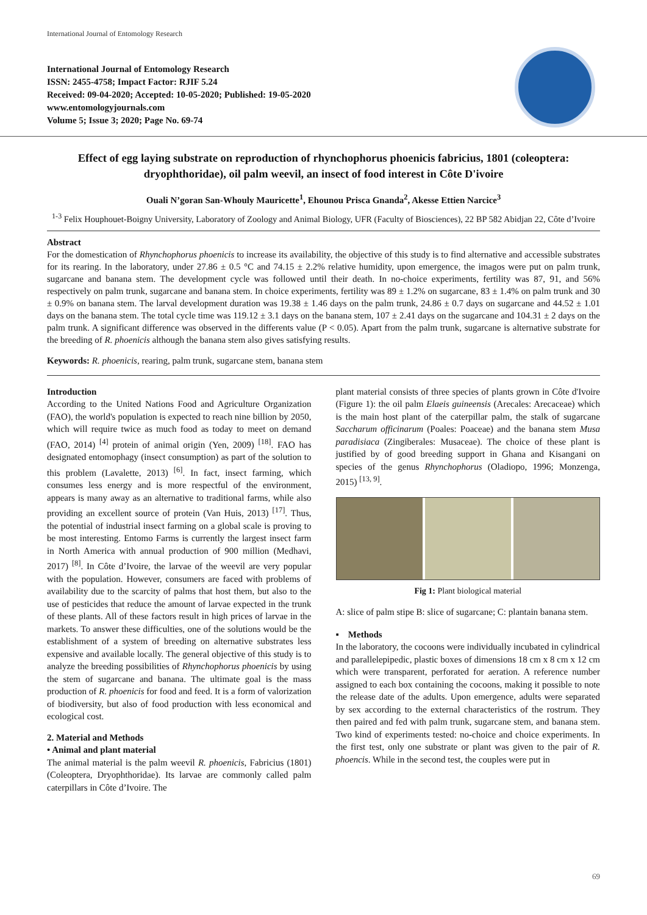International Journal of Entomology Research
International Journal of Entomology Research
ISSN: 2455-4758; Impact Factor: RJIF 5.24
Received: 09-04-2020; Accepted: 10-05-2020; Published: 19-05-2020
www.entomologyjournals.com
Volume 5; Issue 3; 2020; Page No. 69-74
Effect of egg laying substrate on reproduction of rhynchophorus phoenicis fabricius, 1801 (coleoptera: dryophthoridae), oil palm weevil, an insect of food interest in Côte D'ivoire
Ouali N’goran San-Whouly Mauricette<sup>1</sup>, Ehounou Prisca Gnanda<sup>2</sup>, Akesse Ettien Narcice<sup>3</sup>
<sup>1-3</sup> Felix Houphouet-Boigny University, Laboratory of Zoology and Animal Biology, UFR (Faculty of Biosciences), 22 BP 582 Abidjan 22, Côte d’Ivoire
Abstract
For the domestication of Rhynchophorus phoenicis to increase its availability, the objective of this study is to find alternative and accessible substrates for its rearing. In the laboratory, under 27.86 ± 0.5 °C and 74.15 ± 2.2% relative humidity, upon emergence, the imagos were put on palm trunk, sugarcane and banana stem. The development cycle was followed until their death. In no-choice experiments, fertility was 87, 91, and 56% respectively on palm trunk, sugarcane and banana stem. In choice experiments, fertility was 89 ± 1.2% on sugarcane, 83 ± 1.4% on palm trunk and 30 ± 0.9% on banana stem. The larval development duration was 19.38 ± 1.46 days on the palm trunk, 24.86 ± 0.7 days on sugarcane and 44.52 ± 1.01 days on the banana stem. The total cycle time was 119.12 ± 3.1 days on the banana stem, 107 ± 2.41 days on the sugarcane and 104.31 ± 2 days on the palm trunk. A significant difference was observed in the differents value (P < 0.05). Apart from the palm trunk, sugarcane is alternative substrate for the breeding of R. phoenicis although the banana stem also gives satisfying results.
Keywords: R. phoenicis, rearing, palm trunk, sugarcane stem, banana stem
Introduction
According to the United Nations Food and Agriculture Organization (FAO), the world's population is expected to reach nine billion by 2050, which will require twice as much food as today to meet on demand (FAO, 2014) <sup>[4]</sup> protein of animal origin (Yen, 2009) <sup>[18]</sup>. FAO has designated entomophagy (insect consumption) as part of the solution to this problem (Lavalette, 2013) <sup>[6]</sup>. In fact, insect farming, which consumes less energy and is more respectful of the environment, appears is many away as an alternative to traditional farms, while also providing an excellent source of protein (Van Huis, 2013) <sup>[17]</sup>. Thus, the potential of industrial insect farming on a global scale is proving to be most interesting. Entomo Farms is currently the largest insect farm in North America with annual production of 900 million (Medhavi, 2017) <sup>[8]</sup>. In Côte d’Ivoire, the larvae of the weevil are very popular with the population. However, consumers are faced with problems of availability due to the scarcity of palms that host them, but also to the use of pesticides that reduce the amount of larvae expected in the trunk of these plants. All of these factors result in high prices of larvae in the markets. To answer these difficulties, one of the solutions would be the establishment of a system of breeding on alternative substrates less expensive and available locally. The general objective of this study is to analyze the breeding possibilities of Rhynchophorus phoenicis by using the stem of sugarcane and banana. The ultimate goal is the mass production of R. phoenicis for food and feed. It is a form of valorization of biodiversity, but also of food production with less economical and ecological cost.
2. Material and Methods
• Animal and plant material
The animal material is the palm weevil R. phoenicis, Fabricius (1801) (Coleoptera, Dryophthoridae). Its larvae are commonly called palm caterpillars in Côte d’Ivoire. The
plant material consists of three species of plants grown in Côte d'Ivoire (Figure 1): the oil palm Elaeis guineensis (Arecales: Arecaceae) which is the main host plant of the caterpillar palm, the stalk of sugarcane Saccharum officinarum (Poales: Poaceae) and the banana stem Musa paradisiaca (Zingiberales: Musaceae). The choice of these plant is justified by of good breeding support in Ghana and Kisangani on species of the genus Rhynchophorus (Oladiopo, 1996; Monzenga, 2015) <sup>[13, 9]</sup>.
Fig 1: Plant biological material
A: slice of palm stipe B: slice of sugarcane; C: plantain banana stem.
▪ Methods
In the laboratory, the cocoons were individually incubated in cylindrical and parallelepipedic, plastic boxes of dimensions 18 cm x 8 cm x 12 cm which were transparent, perforated for aeration. A reference number assigned to each box containing the cocoons, making it possible to note the release date of the adults. Upon emergence, adults were separated by sex according to the external characteristics of the rostrum. They then paired and fed with palm trunk, sugarcane stem, and banana stem. Two kind of experiments tested: no-choice and choice experiments. In the first test, only one substrate or plant was given to the pair of R. phoencis. While in the second test, the couples were put in
69